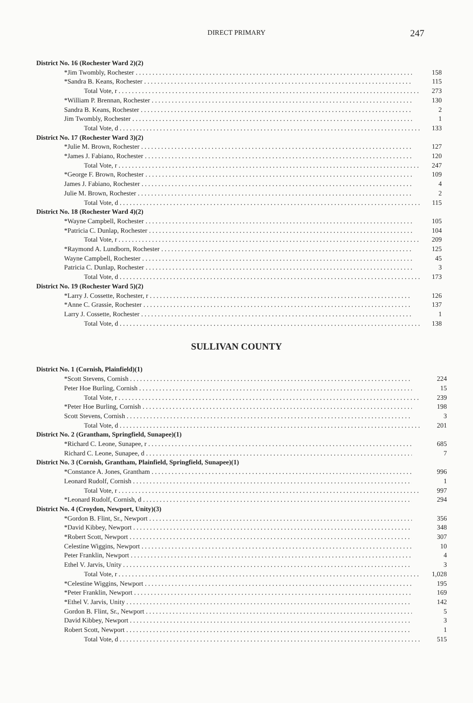DIRECT PRIMARY
247
| District No. 16 (Rochester Ward 2)(2) | |
| *Jim Twombly, Rochester | 158 |
| *Sandra B. Keans, Rochester | 115 |
| Total Vote, r | 273 |
| *William P. Brennan, Rochester | 130 |
| Sandra B. Keans, Rochester | 2 |
| Jim Twombly, Rochester | 1 |
| Total Vote, d | 133 |
| District No. 17 (Rochester Ward 3)(2) | |
| *Julie M. Brown, Rochester | 127 |
| *James J. Fabiano, Rochester | 120 |
| Total Vote, r | 247 |
| *George F. Brown, Rochester | 109 |
| James J. Fabiano, Rochester | 4 |
| Julie M. Brown, Rochester | 2 |
| Total Vote, d | 115 |
| District No. 18 (Rochester Ward 4)(2) | |
| *Wayne Campbell, Rochester | 105 |
| *Patricia C. Dunlap, Rochester | 104 |
| Total Vote, r | 209 |
| *Raymond A. Lundborn, Rochester | 125 |
| Wayne Campbell, Rochester | 45 |
| Patricia C. Dunlap, Rochester | 3 |
| Total Vote, d | 173 |
| District No. 19 (Rochester Ward 5)(2) | |
| *Larry J. Cossette, Rochester, r | 126 |
| *Anne C. Grassie, Rochester | 137 |
| Larry J. Cossette, Rochester | 1 |
| Total Vote, d | 138 |
SULLIVAN COUNTY
| District No. 1 (Cornish, Plainfield)(1) | |
| *Scott Stevens, Cornish | 224 |
| Peter Hoe Burling, Cornish | 15 |
| Total Vote, r | 239 |
| *Peter Hoe Burling, Cornish | 198 |
| Scott Stevens, Cornish | 3 |
| Total Vote, d | 201 |
| District No. 2 (Grantham, Springfield, Sunapee)(1) | |
| *Richard C. Leone, Sunapee, r | 685 |
| Richard C. Leone, Sunapee, d | 7 |
| District No. 3 (Cornish, Grantham, Plainfield, Springfield, Sunapee)(1) | |
| *Constance A. Jones, Grantham | 996 |
| Leonard Rudolf, Cornish | 1 |
| Total Vote, r | 997 |
| *Leonard Rudolf, Cornish, d | 294 |
| District No. 4 (Croydon, Newport, Unity)(3) | |
| *Gordon B. Flint, Sr., Newport | 356 |
| *David Kibbey, Newport | 348 |
| *Robert Scott, Newport | 307 |
| Celestine Wiggins, Newport | 10 |
| Peter Franklin, Newport | 4 |
| Ethel V. Jarvis, Unity | 3 |
| Total Vote, r | 1,028 |
| *Celestine Wiggins, Newport | 195 |
| *Peter Franklin, Newport | 169 |
| *Ethel V. Jarvis, Unity | 142 |
| Gordon B. Flint, Sr., Newport | 5 |
| David Kibbey, Newport | 3 |
| Robert Scott, Newport | 1 |
| Total Vote, d | 515 |